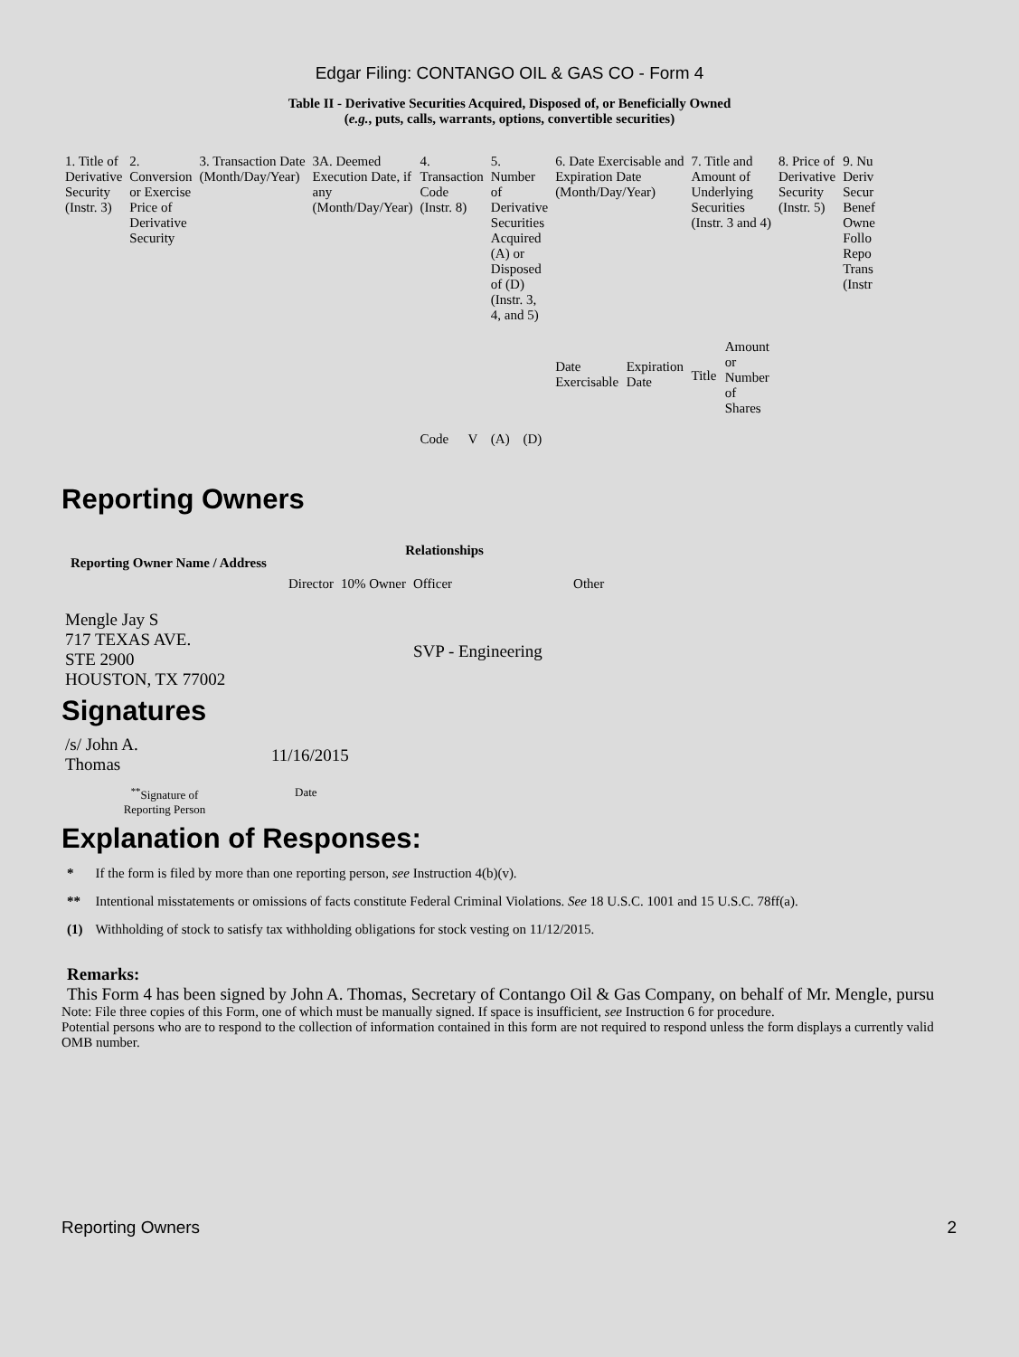Edgar Filing: CONTANGO OIL & GAS CO - Form 4
Table II - Derivative Securities Acquired, Disposed of, or Beneficially Owned
(e.g., puts, calls, warrants, options, convertible securities)
| 1. Title of Derivative Security (Instr. 3) | 2. Conversion or Exercise Price of Derivative Security | 3. Transaction Date (Month/Day/Year) | 3A. Deemed Execution Date, if any (Month/Day/Year) | 4. Transaction Code (Instr. 8) | | 5. Number of Derivative Securities Acquired (A) or Disposed of (D) (Instr. 3, 4, and 5) | | 6. Date Exercisable and Expiration Date (Month/Day/Year) | | 7. Title and Amount of Underlying Securities (Instr. 3 and 4) | | 8. Price of Derivative Security (Instr. 5) | 9. Nu Deriv Secur Benef Owne Follo Repo Trans (Instr |
| --- | --- | --- | --- | --- | --- | --- | --- | --- | --- | --- | --- | --- | --- |
| | | | | Code | V | (A) | (D) | Date Exercisable | Expiration Date | Title | Amount or Number of Shares | | |
Reporting Owners
| Reporting Owner Name / Address | Relationships | | | |
| --- | --- | --- | --- | --- |
| | Director | 10% Owner | Officer | Other |
| Mengle Jay S 717 TEXAS AVE. STE 2900 HOUSTON, TX 77002 | | | SVP - Engineering | |
Signatures
| /s/ John A. Thomas | 11/16/2015 |
| <sup>**</sup> Signature of Reporting Person | Date |
Explanation of Responses:
| * | If the form is filed by more than one reporting person, see Instruction 4(b)(v). |
| ** | Intentional misstatements or omissions of facts constitute Federal Criminal Violations. See 18 U.S.C. 1001 and 15 U.S.C. 78ff(a). |
| (1) | Withholding of stock to satisfy tax withholding obligations for stock vesting on 11/12/2015. |
Remarks:
This Form 4 has been signed by John A. Thomas, Secretary of Contango Oil & Gas Company, on behalf of Mr. Mengle, pursu
Note: File three copies of this Form, one of which must be manually signed. If space is insufficient, see Instruction 6 for procedure.
Potential persons who are to respond to the collection of information contained in this form are not required to respond unless the form displays a currently valid OMB number.
Reporting Owners 2